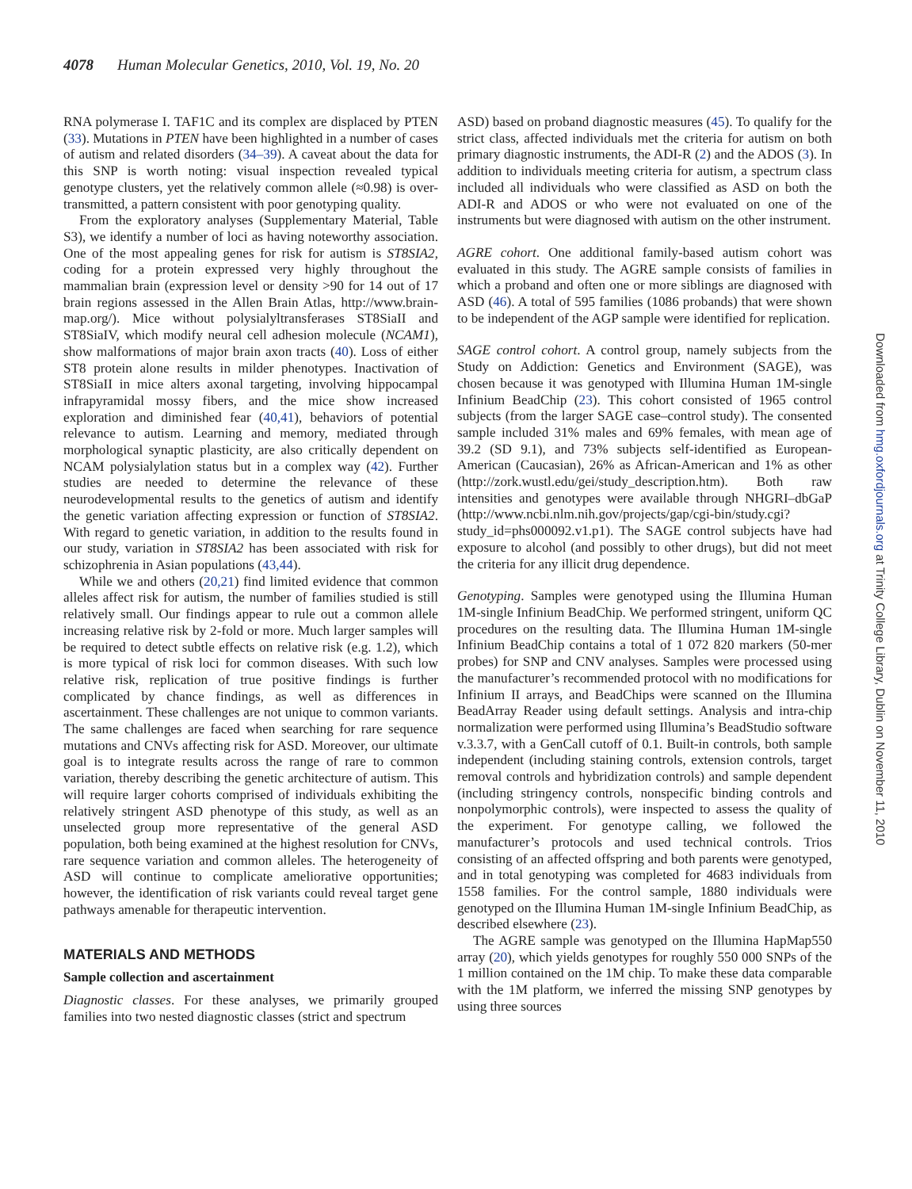4078 Human Molecular Genetics, 2010, Vol. 19, No. 20
RNA polymerase I. TAF1C and its complex are displaced by PTEN (33). Mutations in PTEN have been highlighted in a number of cases of autism and related disorders (34–39). A caveat about the data for this SNP is worth noting: visual inspection revealed typical genotype clusters, yet the relatively common allele (≈0.98) is over-transmitted, a pattern consistent with poor genotyping quality.
From the exploratory analyses (Supplementary Material, Table S3), we identify a number of loci as having noteworthy association. One of the most appealing genes for risk for autism is ST8SIA2, coding for a protein expressed very highly throughout the mammalian brain (expression level or density >90 for 14 out of 17 brain regions assessed in the Allen Brain Atlas, http://www.brain-map.org/). Mice without polysialyltransferases ST8SiaII and ST8SiaIV, which modify neural cell adhesion molecule (NCAM1), show malformations of major brain axon tracts (40). Loss of either ST8 protein alone results in milder phenotypes. Inactivation of ST8SiaII in mice alters axonal targeting, involving hippocampal infrapyramidal mossy fibers, and the mice show increased exploration and diminished fear (40,41), behaviors of potential relevance to autism. Learning and memory, mediated through morphological synaptic plasticity, are also critically dependent on NCAM polysialylation status but in a complex way (42). Further studies are needed to determine the relevance of these neurodevelopmental results to the genetics of autism and identify the genetic variation affecting expression or function of ST8SIA2. With regard to genetic variation, in addition to the results found in our study, variation in ST8SIA2 has been associated with risk for schizophrenia in Asian populations (43,44).
While we and others (20,21) find limited evidence that common alleles affect risk for autism, the number of families studied is still relatively small. Our findings appear to rule out a common allele increasing relative risk by 2-fold or more. Much larger samples will be required to detect subtle effects on relative risk (e.g. 1.2), which is more typical of risk loci for common diseases. With such low relative risk, replication of true positive findings is further complicated by chance findings, as well as differences in ascertainment. These challenges are not unique to common variants. The same challenges are faced when searching for rare sequence mutations and CNVs affecting risk for ASD. Moreover, our ultimate goal is to integrate results across the range of rare to common variation, thereby describing the genetic architecture of autism. This will require larger cohorts comprised of individuals exhibiting the relatively stringent ASD phenotype of this study, as well as an unselected group more representative of the general ASD population, both being examined at the highest resolution for CNVs, rare sequence variation and common alleles. The heterogeneity of ASD will continue to complicate ameliorative opportunities; however, the identification of risk variants could reveal target gene pathways amenable for therapeutic intervention.
MATERIALS AND METHODS
Sample collection and ascertainment
Diagnostic classes. For these analyses, we primarily grouped families into two nested diagnostic classes (strict and spectrum
ASD) based on proband diagnostic measures (45). To qualify for the strict class, affected individuals met the criteria for autism on both primary diagnostic instruments, the ADI-R (2) and the ADOS (3). In addition to individuals meeting criteria for autism, a spectrum class included all individuals who were classified as ASD on both the ADI-R and ADOS or who were not evaluated on one of the instruments but were diagnosed with autism on the other instrument.
AGRE cohort. One additional family-based autism cohort was evaluated in this study. The AGRE sample consists of families in which a proband and often one or more siblings are diagnosed with ASD (46). A total of 595 families (1086 probands) that were shown to be independent of the AGP sample were identified for replication.
SAGE control cohort. A control group, namely subjects from the Study on Addiction: Genetics and Environment (SAGE), was chosen because it was genotyped with Illumina Human 1M-single Infinium BeadChip (23). This cohort consisted of 1965 control subjects (from the larger SAGE case–control study). The consented sample included 31% males and 69% females, with mean age of 39.2 (SD 9.1), and 73% subjects self-identified as European-American (Caucasian), 26% as African-American and 1% as other (http://zork.wustl.edu/gei/study_description.htm). Both raw intensities and genotypes were available through NHGRI–dbGaP (http://www.ncbi.nlm.nih.gov/projects/gap/cgi-bin/study.cgi?study_id=phs000092.v1.p1). The SAGE control subjects have had exposure to alcohol (and possibly to other drugs), but did not meet the criteria for any illicit drug dependence.
Genotyping. Samples were genotyped using the Illumina Human 1M-single Infinium BeadChip. We performed stringent, uniform QC procedures on the resulting data. The Illumina Human 1M-single Infinium BeadChip contains a total of 1 072 820 markers (50-mer probes) for SNP and CNV analyses. Samples were processed using the manufacturer’s recommended protocol with no modifications for Infinium II arrays, and BeadChips were scanned on the Illumina BeadArray Reader using default settings. Analysis and intra-chip normalization were performed using Illumina’s BeadStudio software v.3.3.7, with a GenCall cutoff of 0.1. Built-in controls, both sample independent (including staining controls, extension controls, target removal controls and hybridization controls) and sample dependent (including stringency controls, nonspecific binding controls and nonpolymorphic controls), were inspected to assess the quality of the experiment. For genotype calling, we followed the manufacturer’s protocols and used technical controls. Trios consisting of an affected offspring and both parents were genotyped, and in total genotyping was completed for 4683 individuals from 1558 families. For the control sample, 1880 individuals were genotyped on the Illumina Human 1M-single Infinium BeadChip, as described elsewhere (23).
The AGRE sample was genotyped on the Illumina HapMap550 array (20), which yields genotypes for roughly 550 000 SNPs of the 1 million contained on the 1M chip. To make these data comparable with the 1M platform, we inferred the missing SNP genotypes by using three sources
Downloaded from hmg.oxfordjournals.org at Trinity College Library, Dublin on November 11, 2010